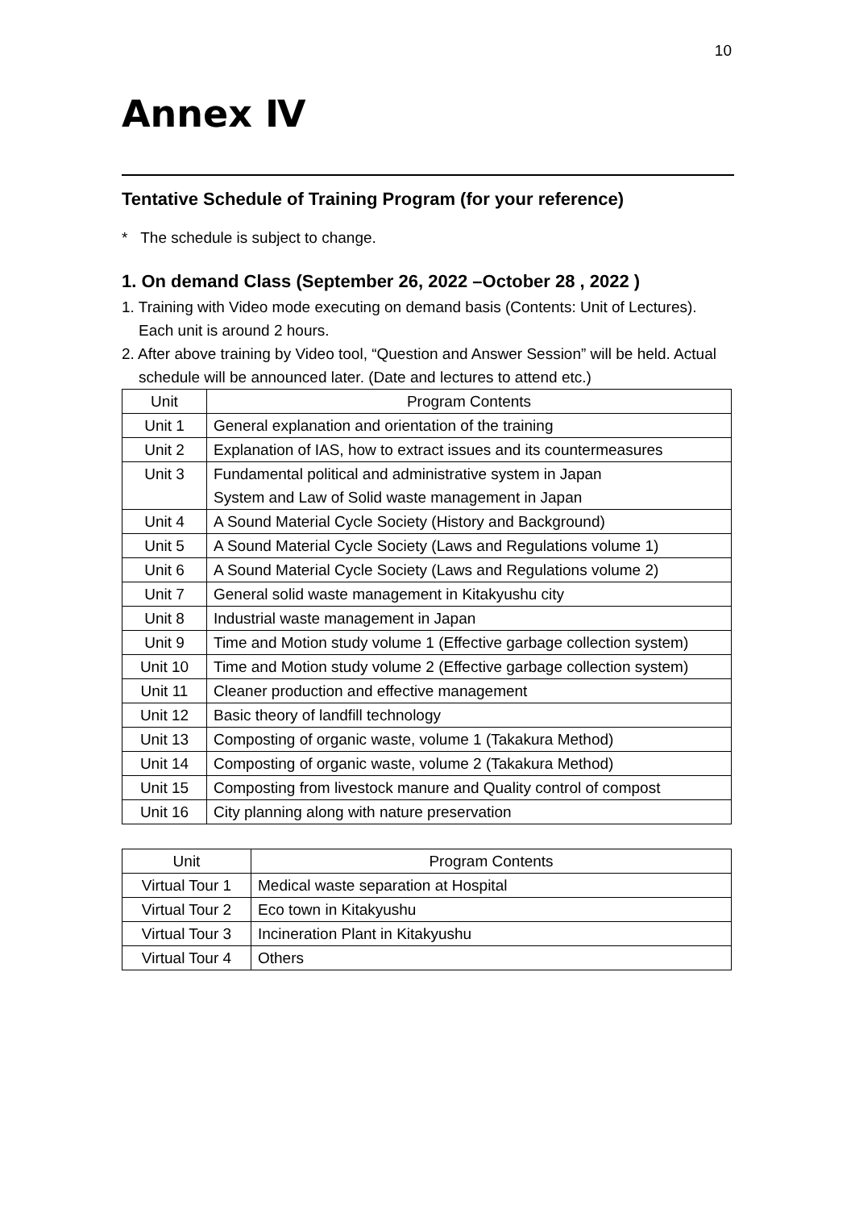10
Annex Ⅳ
Tentative Schedule of Training Program (for your reference)
* The schedule is subject to change.
1. On demand Class (September 26, 2022 –October 28 , 2022 )
1. Training with Video mode executing on demand basis (Contents: Unit of Lectures). Each unit is around 2 hours.
2. After above training by Video tool, “Question and Answer Session” will be held. Actual schedule will be announced later. (Date and lectures to attend etc.)
| Unit | Program Contents |
| --- | --- |
| Unit 1 | General explanation and orientation of the training |
| Unit 2 | Explanation of IAS, how to extract issues and its countermeasures |
| Unit 3 | Fundamental political and administrative system in Japan System and Law of Solid waste management in Japan |
| Unit 4 | A Sound Material Cycle Society (History and Background) |
| Unit 5 | A Sound Material Cycle Society (Laws and Regulations volume 1) |
| Unit 6 | A Sound Material Cycle Society (Laws and Regulations volume 2) |
| Unit 7 | General solid waste management in Kitakyushu city |
| Unit 8 | Industrial waste management in Japan |
| Unit 9 | Time and Motion study volume 1 (Effective garbage collection system) |
| Unit 10 | Time and Motion study volume 2 (Effective garbage collection system) |
| Unit 11 | Cleaner production and effective management |
| Unit 12 | Basic theory of landfill technology |
| Unit 13 | Composting of organic waste, volume 1 (Takakura Method) |
| Unit 14 | Composting of organic waste, volume 2 (Takakura Method) |
| Unit 15 | Composting from livestock manure and Quality control of compost |
| Unit 16 | City planning along with nature preservation |
| Unit | Program Contents |
| --- | --- |
| Virtual Tour 1 | Medical waste separation at Hospital |
| Virtual Tour 2 | Eco town in Kitakyushu |
| Virtual Tour 3 | Incineration Plant in Kitakyushu |
| Virtual Tour 4 | Others |